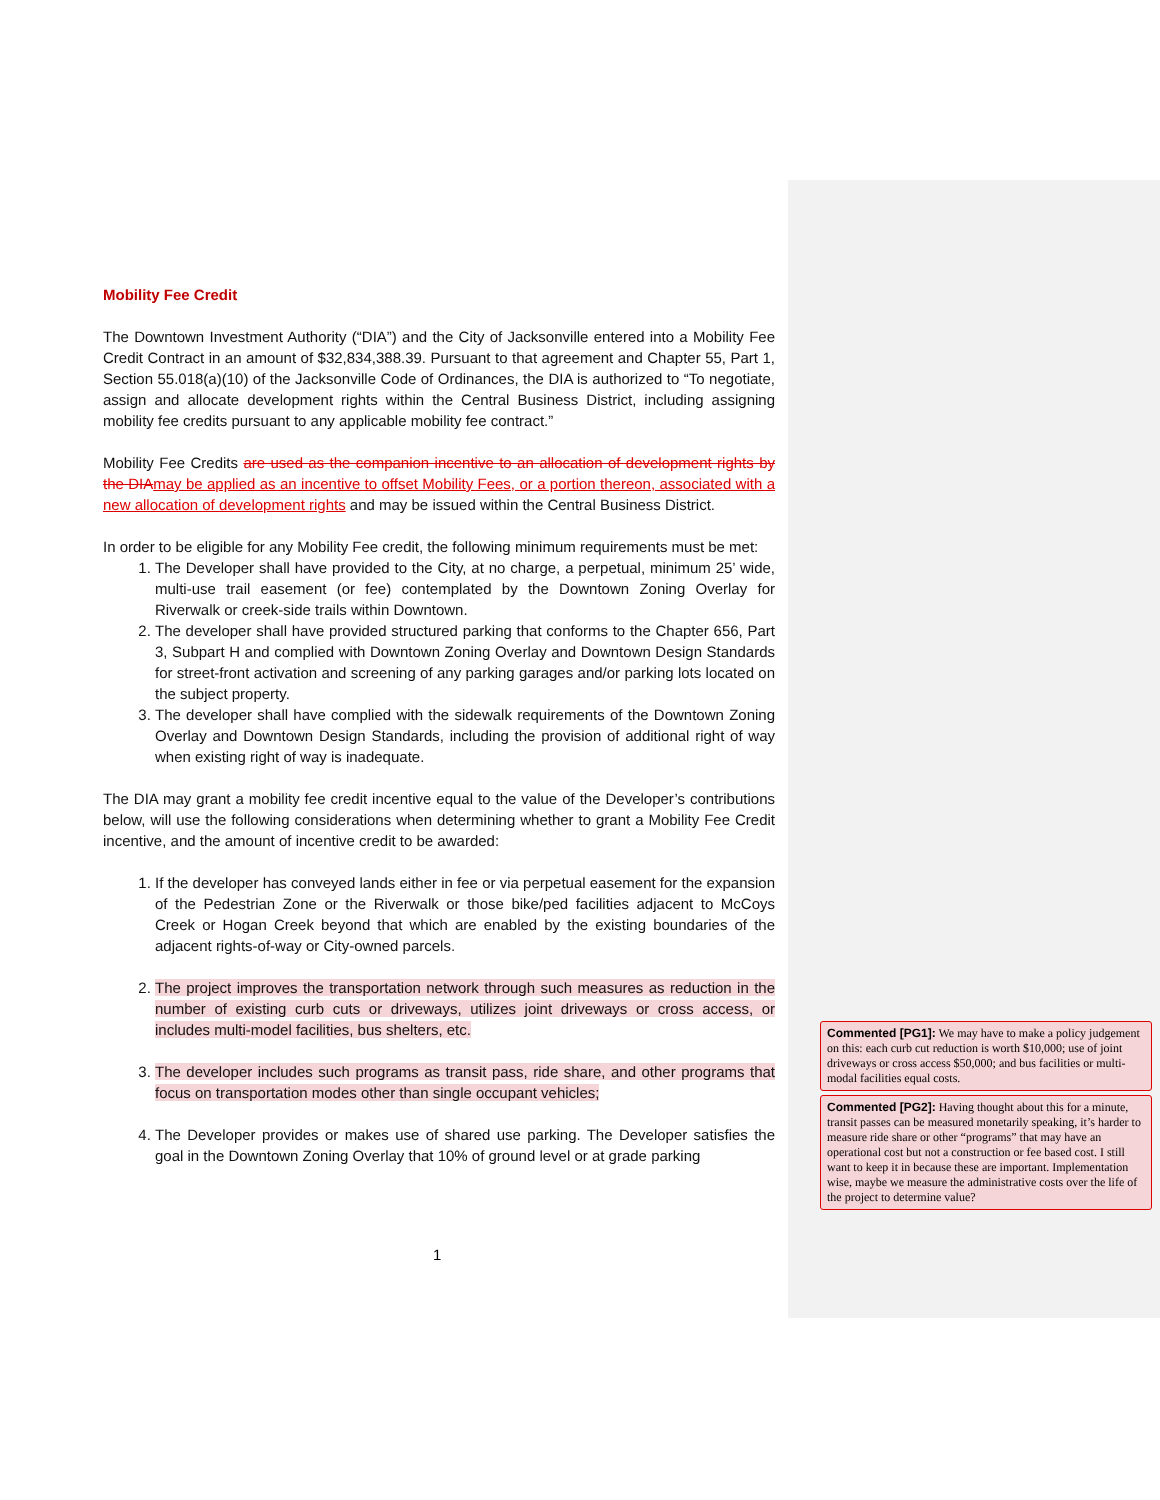Mobility Fee Credit
The Downtown Investment Authority (“DIA”) and the City of Jacksonville entered into a Mobility Fee Credit Contract in an amount of $32,834,388.39. Pursuant to that agreement and Chapter 55, Part 1, Section 55.018(a)(10) of the Jacksonville Code of Ordinances, the DIA is authorized to “To negotiate, assign and allocate development rights within the Central Business District, including assigning mobility fee credits pursuant to any applicable mobility fee contract.”
Mobility Fee Credits are used as the companion incentive to an allocation of development rights by the DIA may be applied as an incentive to offset Mobility Fees, or a portion thereon, associated with a new allocation of development rights and may be issued within the Central Business District.
In order to be eligible for any Mobility Fee credit, the following minimum requirements must be met:
1. The Developer shall have provided to the City, at no charge, a perpetual, minimum 25’ wide, multi-use trail easement (or fee) contemplated by the Downtown Zoning Overlay for Riverwalk or creek-side trails within Downtown.
2. The developer shall have provided structured parking that conforms to the Chapter 656, Part 3, Subpart H and complied with Downtown Zoning Overlay and Downtown Design Standards for street-front activation and screening of any parking garages and/or parking lots located on the subject property.
3. The developer shall have complied with the sidewalk requirements of the Downtown Zoning Overlay and Downtown Design Standards, including the provision of additional right of way when existing right of way is inadequate.
The DIA may grant a mobility fee credit incentive equal to the value of the Developer’s contributions below, will use the following considerations when determining whether to grant a Mobility Fee Credit incentive, and the amount of incentive credit to be awarded:
1. If the developer has conveyed lands either in fee or via perpetual easement for the expansion of the Pedestrian Zone or the Riverwalk or those bike/ped facilities adjacent to McCoys Creek or Hogan Creek beyond that which are enabled by the existing boundaries of the adjacent rights-of-way or City-owned parcels.
2. The project improves the transportation network through such measures as reduction in the number of existing curb cuts or driveways, utilizes joint driveways or cross access, or includes multi-model facilities, bus shelters, etc.
3. The developer includes such programs as transit pass, ride share, and other programs that focus on transportation modes other than single occupant vehicles;
4. The Developer provides or makes use of shared use parking. The Developer satisfies the goal in the Downtown Zoning Overlay that 10% of ground level or at grade parking
1
Commented [PG1]: We may have to make a policy judgement on this: each curb cut reduction is worth $10,000; use of joint driveways or cross access $50,000; and bus facilities or multi-modal facilities equal costs.
Commented [PG2]: Having thought about this for a minute, transit passes can be measured monetarily speaking, it’s harder to measure ride share or other “programs” that may have an operational cost but not a construction or fee based cost. I still want to keep it in because these are important. Implementation wise, maybe we measure the administrative costs over the life of the project to determine value?